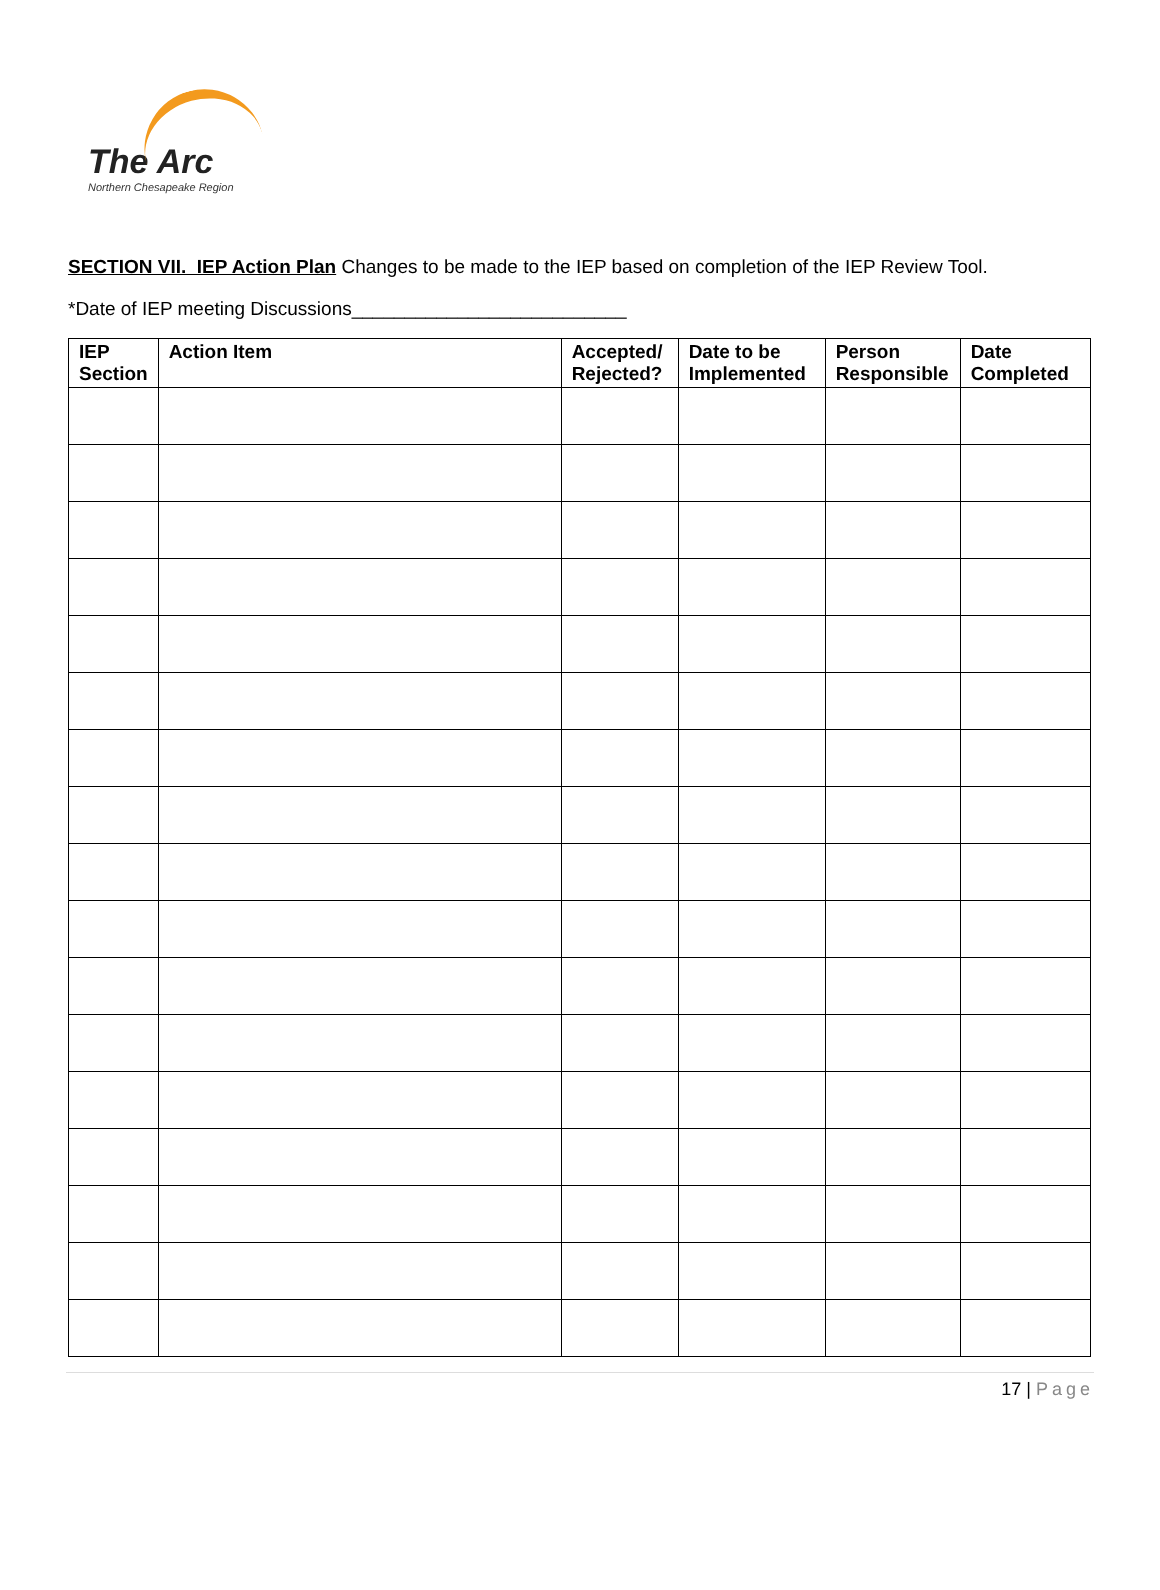The Arc
Northern Chesapeake Region
SECTION VII. IEP Action Plan Changes to be made to the IEP based on completion of the IEP Review Tool.
*Date of IEP meeting Discussions__________________________
| IEP Section | Action Item | Accepted/ Rejected? | Date to be Implemented | Person Responsible | Date Completed |
| --- | --- | --- | --- | --- | --- |
17 | Page